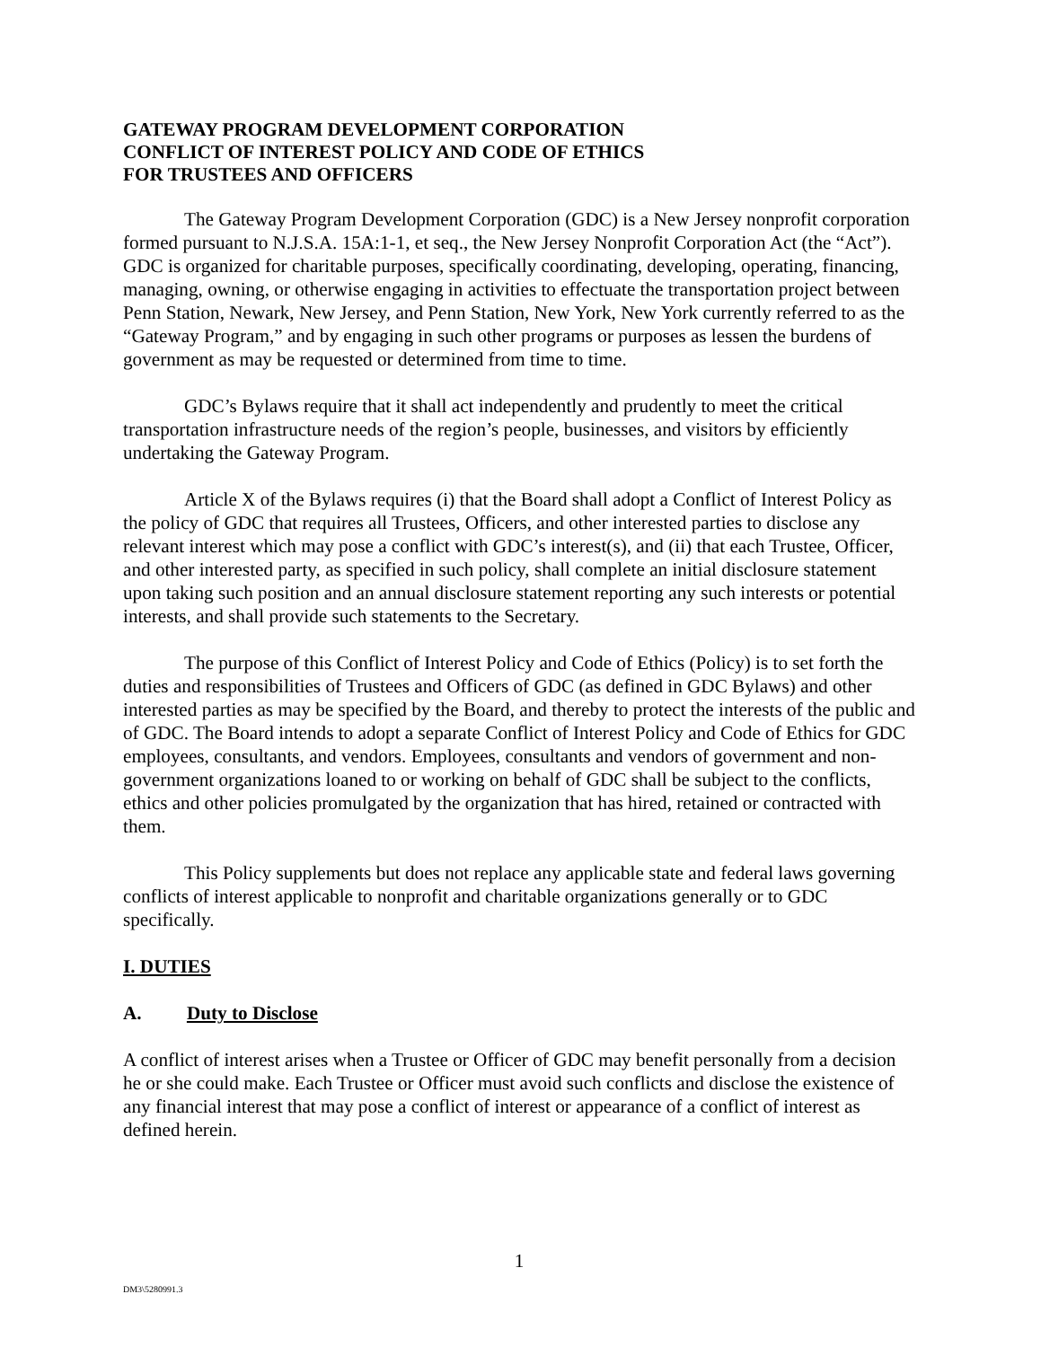GATEWAY PROGRAM DEVELOPMENT CORPORATION
CONFLICT OF INTEREST POLICY AND CODE OF ETHICS
FOR TRUSTEES AND OFFICERS
The Gateway Program Development Corporation (GDC) is a New Jersey nonprofit corporation formed pursuant to N.J.S.A. 15A:1-1, et seq., the New Jersey Nonprofit Corporation Act (the “Act”). GDC is organized for charitable purposes, specifically coordinating, developing, operating, financing, managing, owning, or otherwise engaging in activities to effectuate the transportation project between Penn Station, Newark, New Jersey, and Penn Station, New York, New York currently referred to as the “Gateway Program,” and by engaging in such other programs or purposes as lessen the burdens of government as may be requested or determined from time to time.
GDC’s Bylaws require that it shall act independently and prudently to meet the critical transportation infrastructure needs of the region’s people, businesses, and visitors by efficiently undertaking the Gateway Program.
Article X of the Bylaws requires (i) that the Board shall adopt a Conflict of Interest Policy as the policy of GDC that requires all Trustees, Officers, and other interested parties to disclose any relevant interest which may pose a conflict with GDC’s interest(s), and (ii) that each Trustee, Officer, and other interested party, as specified in such policy, shall complete an initial disclosure statement upon taking such position and an annual disclosure statement reporting any such interests or potential interests, and shall provide such statements to the Secretary.
The purpose of this Conflict of Interest Policy and Code of Ethics (Policy) is to set forth the duties and responsibilities of Trustees and Officers of GDC (as defined in GDC Bylaws) and other interested parties as may be specified by the Board, and thereby to protect the interests of the public and of GDC. The Board intends to adopt a separate Conflict of Interest Policy and Code of Ethics for GDC employees, consultants, and vendors. Employees, consultants and vendors of government and non-government organizations loaned to or working on behalf of GDC shall be subject to the conflicts, ethics and other policies promulgated by the organization that has hired, retained or contracted with them.
This Policy supplements but does not replace any applicable state and federal laws governing conflicts of interest applicable to nonprofit and charitable organizations generally or to GDC specifically.
I. DUTIES
A. Duty to Disclose
A conflict of interest arises when a Trustee or Officer of GDC may benefit personally from a decision he or she could make. Each Trustee or Officer must avoid such conflicts and disclose the existence of any financial interest that may pose a conflict of interest or appearance of a conflict of interest as defined herein.
1
DM3\5280991.3